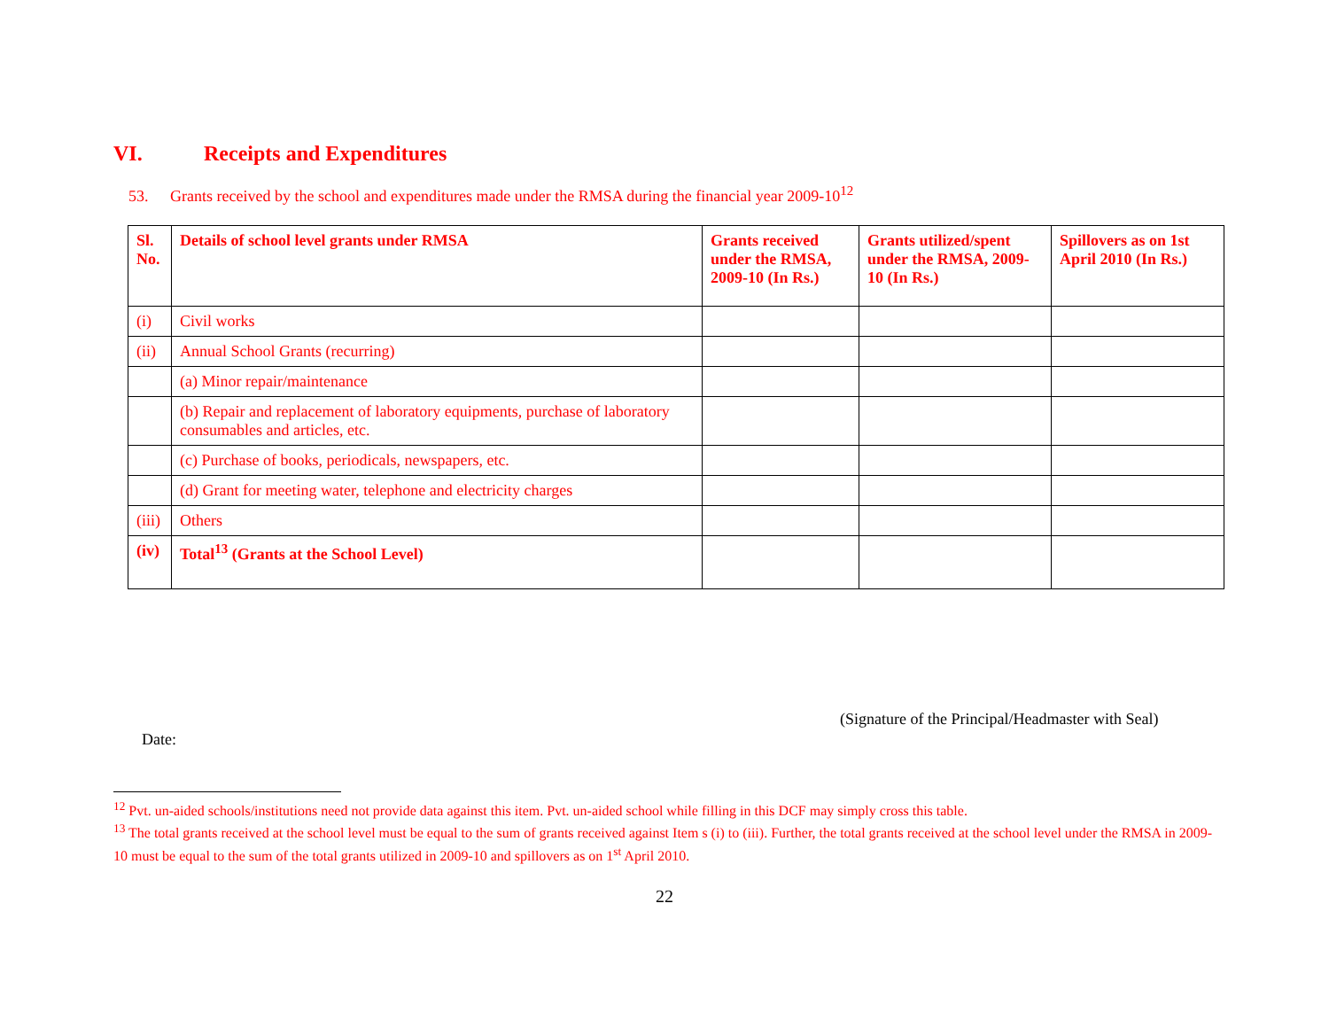VI. Receipts and Expenditures
53. Grants received by the school and expenditures made under the RMSA during the financial year 2009-10<sup>12</sup>
| Sl. No. | Details of school level grants under RMSA | Grants received under the RMSA, 2009-10 (In Rs.) | Grants utilized/spent under the RMSA, 2009-10 (In Rs.) | Spillovers as on 1st April 2010 (In Rs.) |
| --- | --- | --- | --- | --- |
| (i) | Civil works | | | |
| (ii) | Annual School Grants (recurring) | | | |
| | (a) Minor repair/maintenance | | | |
| | (b) Repair and replacement of laboratory equipments, purchase of laboratory consumables and articles, etc. | | | |
| | (c) Purchase of books, periodicals, newspapers, etc. | | | |
| | (d) Grant for meeting water, telephone and electricity charges | | | |
| (iii) | Others | | | |
| (iv) | Total<sup>13</sup> (Grants at the School Level) | | | |
(Signature of the Principal/Headmaster with Seal)
Date:
<sup>12</sup> Pvt. un-aided schools/institutions need not provide data against this item. Pvt. un-aided school while filling in this DCF may simply cross this table.
<sup>13</sup> The total grants received at the school level must be equal to the sum of grants received against Item s (i) to (iii). Further, the total grants received at the school level under the RMSA in 2009-10 must be equal to the sum of the total grants utilized in 2009-10 and spillovers as on 1<sup>st</sup> April 2010.
22